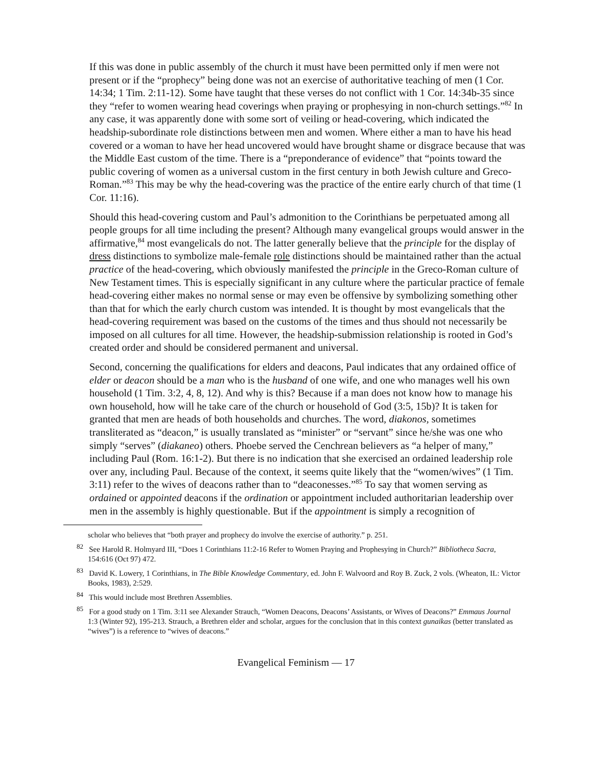If this was done in public assembly of the church it must have been permitted only if men were not present or if the “prophecy” being done was not an exercise of authoritative teaching of men (1 Cor. 14:34; 1 Tim. 2:11-12). Some have taught that these verses do not conflict with 1 Cor. 14:34b-35 since they “refer to women wearing head coverings when praying or prophesying in non-church settings.”<sup>82</sup> In any case, it was apparently done with some sort of veiling or head-covering, which indicated the headship-subordinate role distinctions between men and women. Where either a man to have his head covered or a woman to have her head uncovered would have brought shame or disgrace because that was the Middle East custom of the time. There is a “preponderance of evidence” that “points toward the public covering of women as a universal custom in the first century in both Jewish culture and Greco-Roman.”<sup>83</sup> This may be why the head-covering was the practice of the entire early church of that time (1 Cor. 11:16).
Should this head-covering custom and Paul’s admonition to the Corinthians be perpetuated among all people groups for all time including the present? Although many evangelical groups would answer in the affirmative,<sup>84</sup> most evangelicals do not. The latter generally believe that the principle for the display of dress distinctions to symbolize male-female role distinctions should be maintained rather than the actual practice of the head-covering, which obviously manifested the principle in the Greco-Roman culture of New Testament times. This is especially significant in any culture where the particular practice of female head-covering either makes no normal sense or may even be offensive by symbolizing something other than that for which the early church custom was intended. It is thought by most evangelicals that the head-covering requirement was based on the customs of the times and thus should not necessarily be imposed on all cultures for all time. However, the headship-submission relationship is rooted in God’s created order and should be considered permanent and universal.
Second, concerning the qualifications for elders and deacons, Paul indicates that any ordained office of elder or deacon should be a man who is the husband of one wife, and one who manages well his own household (1 Tim. 3:2, 4, 8, 12). And why is this? Because if a man does not know how to manage his own household, how will he take care of the church or household of God (3:5, 15b)? It is taken for granted that men are heads of both households and churches. The word, diakonos, sometimes transliterated as “deacon,” is usually translated as “minister” or “servant” since he/she was one who simply “serves” (diakaneo) others. Phoebe served the Cenchrean believers as “a helper of many,” including Paul (Rom. 16:1-2). But there is no indication that she exercised an ordained leadership role over any, including Paul. Because of the context, it seems quite likely that the “women/wives” (1 Tim. 3:11) refer to the wives of deacons rather than to “deaconesses.”<sup>85</sup> To say that women serving as ordained or appointed deacons if the ordination or appointment included authoritarian leadership over men in the assembly is highly questionable. But if the appointment is simply a recognition of
scholar who believes that “both prayer and prophecy do involve the exercise of authority.” p. 251.
<sup>82</sup> See Harold R. Holmyard III, “Does 1 Corinthians 11:2-16 Refer to Women Praying and Prophesying in Church?” Bibliotheca Sacra, 154:616 (Oct 97) 472.
<sup>83</sup> David K. Lowery, 1 Corinthians, in The Bible Knowledge Commentary, ed. John F. Walvoord and Roy B. Zuck, 2 vols. (Wheaton, IL: Victor Books, 1983), 2:529.
<sup>84</sup> This would include most Brethren Assemblies.
<sup>85</sup> For a good study on 1 Tim. 3:11 see Alexander Strauch, “Women Deacons, Deacons’ Assistants, or Wives of Deacons?” Emmaus Journal 1:3 (Winter 92), 195-213. Strauch, a Brethren elder and scholar, argues for the conclusion that in this context gunaikas (better translated as “wives”) is a reference to “wives of deacons.”
Evangelical Feminism — 17